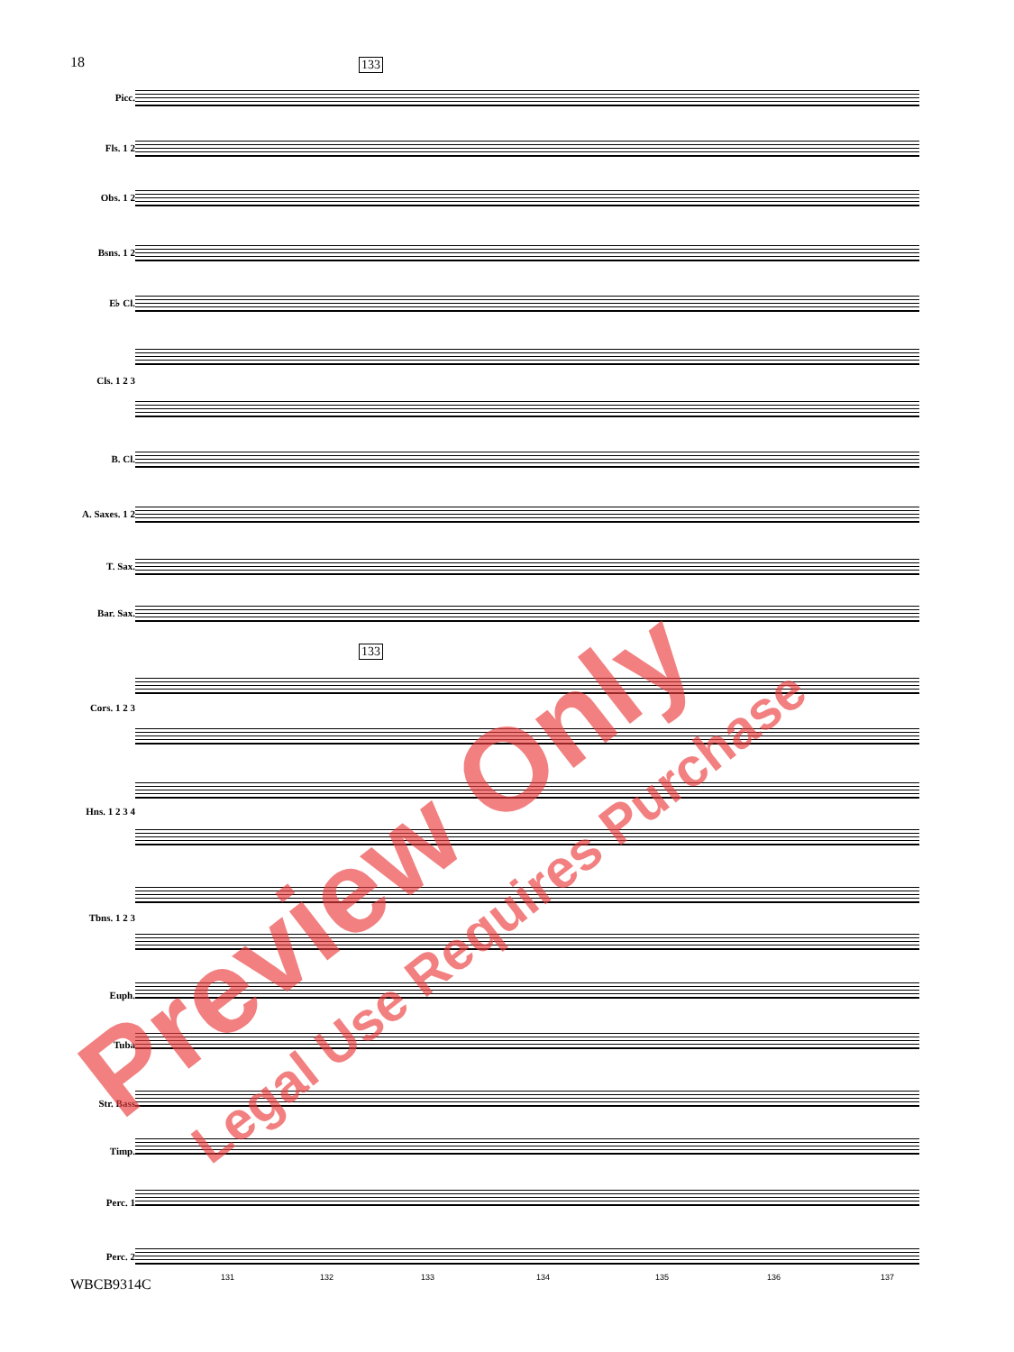18 133
133
Picc.
Fls. 1 2
Obs. 1 2
Bsns. 1 2
E♭ Cl.
Cls. 1 2 3
B. Cl.
A. Saxes. 1 2
T. Sax.
Bar. Sax.
Cors. 1 2 3
Hns. 1 2 3 4
Tbns. 1 2 3
Euph.
Tuba
Str. Bass
Timp.
Perc. 1
Perc. 2
131 132 133 134 135 136 137
WBCB9314C
Preview Only Legal Use Requires Purchase